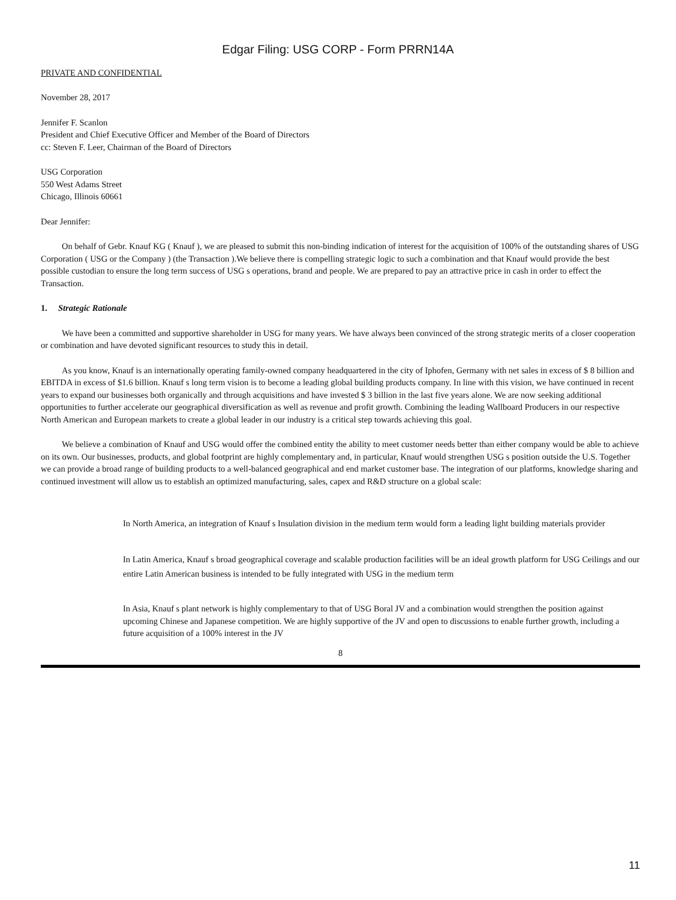Edgar Filing: USG CORP - Form PRRN14A
PRIVATE AND CONFIDENTIAL
November 28, 2017
Jennifer F. Scanlon
President and Chief Executive Officer and Member of the Board of Directors
cc: Steven F. Leer, Chairman of the Board of Directors
USG Corporation
550 West Adams Street
Chicago, Illinois 60661
Dear Jennifer:
On behalf of Gebr. Knauf KG ( Knauf ), we are pleased to submit this non-binding indication of interest for the acquisition of 100% of the outstanding shares of USG Corporation ( USG or the Company ) (the Transaction ).We believe there is compelling strategic logic to such a combination and that Knauf would provide the best possible custodian to ensure the long term success of USG s operations, brand and people. We are prepared to pay an attractive price in cash in order to effect the Transaction.
1. Strategic Rationale
We have been a committed and supportive shareholder in USG for many years. We have always been convinced of the strong strategic merits of a closer cooperation or combination and have devoted significant resources to study this in detail.
As you know, Knauf is an internationally operating family-owned company headquartered in the city of Iphofen, Germany with net sales in excess of $ 8 billion and EBITDA in excess of $1.6 billion. Knauf s long term vision is to become a leading global building products company. In line with this vision, we have continued in recent years to expand our businesses both organically and through acquisitions and have invested $ 3 billion in the last five years alone. We are now seeking additional opportunities to further accelerate our geographical diversification as well as revenue and profit growth. Combining the leading Wallboard Producers in our respective North American and European markets to create a global leader in our industry is a critical step towards achieving this goal.
We believe a combination of Knauf and USG would offer the combined entity the ability to meet customer needs better than either company would be able to achieve on its own. Our businesses, products, and global footprint are highly complementary and, in particular, Knauf would strengthen USG s position outside the U.S. Together we can provide a broad range of building products to a well-balanced geographical and end market customer base. The integration of our platforms, knowledge sharing and continued investment will allow us to establish an optimized manufacturing, sales, capex and R&D structure on a global scale:
In North America, an integration of Knauf s Insulation division in the medium term would form a leading light building materials provider
In Latin America, Knauf s broad geographical coverage and scalable production facilities will be an ideal growth platform for USG Ceilings and our entire Latin American business is intended to be fully integrated with USG in the medium term
In Asia, Knauf s plant network is highly complementary to that of USG Boral JV and a combination would strengthen the position against upcoming Chinese and Japanese competition. We are highly supportive of the JV and open to discussions to enable further growth, including a future acquisition of a 100% interest in the JV
8
11